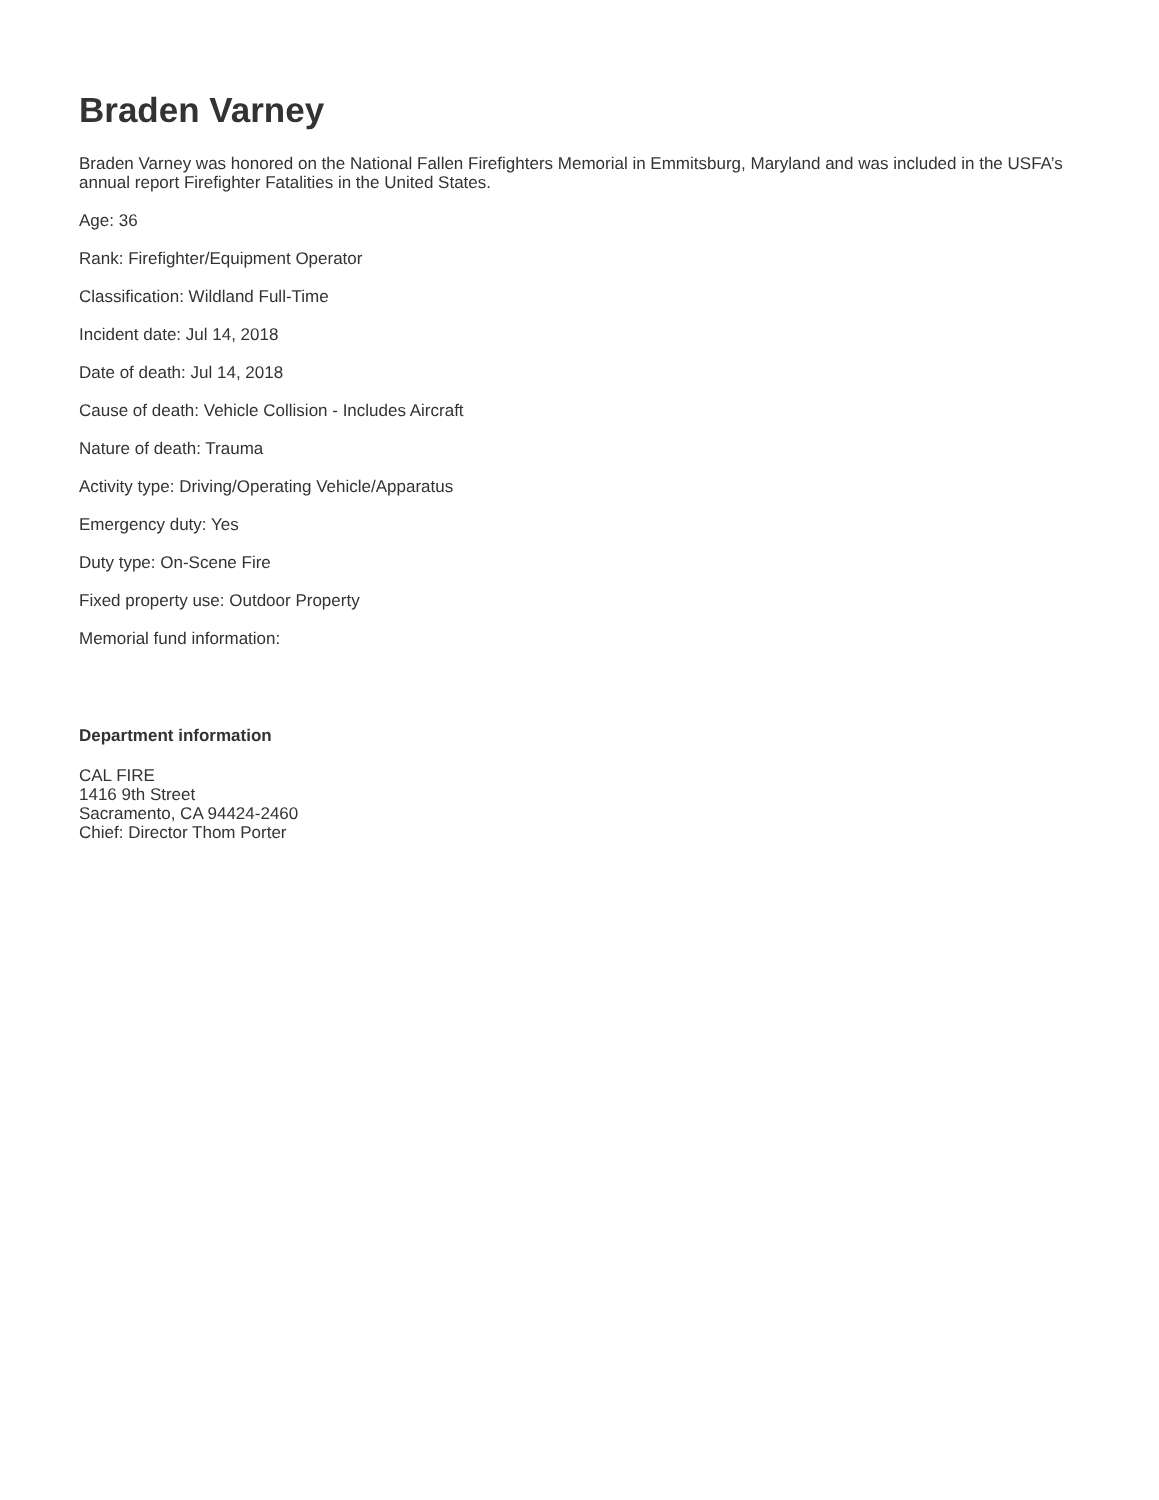Braden Varney
Braden Varney was honored on the National Fallen Firefighters Memorial in Emmitsburg, Maryland and was included in the USFA’s annual report Firefighter Fatalities in the United States.
Age: 36
Rank: Firefighter/Equipment Operator
Classification: Wildland Full-Time
Incident date: Jul 14, 2018
Date of death: Jul 14, 2018
Cause of death: Vehicle Collision - Includes Aircraft
Nature of death: Trauma
Activity type: Driving/Operating Vehicle/Apparatus
Emergency duty: Yes
Duty type: On-Scene Fire
Fixed property use: Outdoor Property
Memorial fund information:
Department information
CAL FIRE
1416 9th Street
Sacramento, CA 94424-2460
Chief: Director Thom Porter